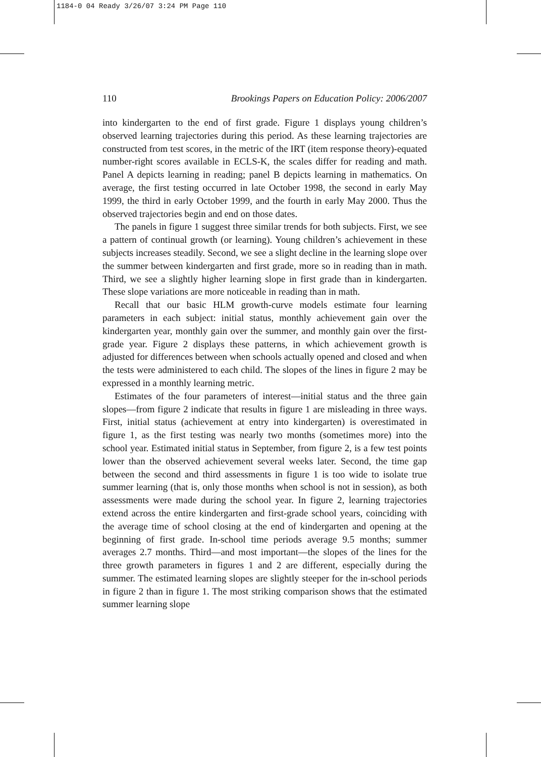1184-0 04 Ready 3/26/07 3:24 PM Page 110
110 Brookings Papers on Education Policy: 2006/2007
into kindergarten to the end of first grade. Figure 1 displays young children’s observed learning trajectories during this period. As these learning trajectories are constructed from test scores, in the metric of the IRT (item response theory)-equated number-right scores available in ECLS-K, the scales differ for reading and math. Panel A depicts learning in reading; panel B depicts learning in mathematics. On average, the first testing occurred in late October 1998, the second in early May 1999, the third in early October 1999, and the fourth in early May 2000. Thus the observed trajectories begin and end on those dates.
The panels in figure 1 suggest three similar trends for both subjects. First, we see a pattern of continual growth (or learning). Young children’s achievement in these subjects increases steadily. Second, we see a slight decline in the learning slope over the summer between kindergarten and first grade, more so in reading than in math. Third, we see a slightly higher learning slope in first grade than in kindergarten. These slope variations are more noticeable in reading than in math.
Recall that our basic HLM growth-curve models estimate four learning parameters in each subject: initial status, monthly achievement gain over the kindergarten year, monthly gain over the summer, and monthly gain over the first-grade year. Figure 2 displays these patterns, in which achievement growth is adjusted for differences between when schools actually opened and closed and when the tests were administered to each child. The slopes of the lines in figure 2 may be expressed in a monthly learning metric.
Estimates of the four parameters of interest—initial status and the three gain slopes—from figure 2 indicate that results in figure 1 are misleading in three ways. First, initial status (achievement at entry into kindergarten) is overestimated in figure 1, as the first testing was nearly two months (sometimes more) into the school year. Estimated initial status in September, from figure 2, is a few test points lower than the observed achievement several weeks later. Second, the time gap between the second and third assessments in figure 1 is too wide to isolate true summer learning (that is, only those months when school is not in session), as both assessments were made during the school year. In figure 2, learning trajectories extend across the entire kindergarten and first-grade school years, coinciding with the average time of school closing at the end of kindergarten and opening at the beginning of first grade. In-school time periods average 9.5 months; summer averages 2.7 months. Third—and most important—the slopes of the lines for the three growth parameters in figures 1 and 2 are different, especially during the summer. The estimated learning slopes are slightly steeper for the in-school periods in figure 2 than in figure 1. The most striking comparison shows that the estimated summer learning slope